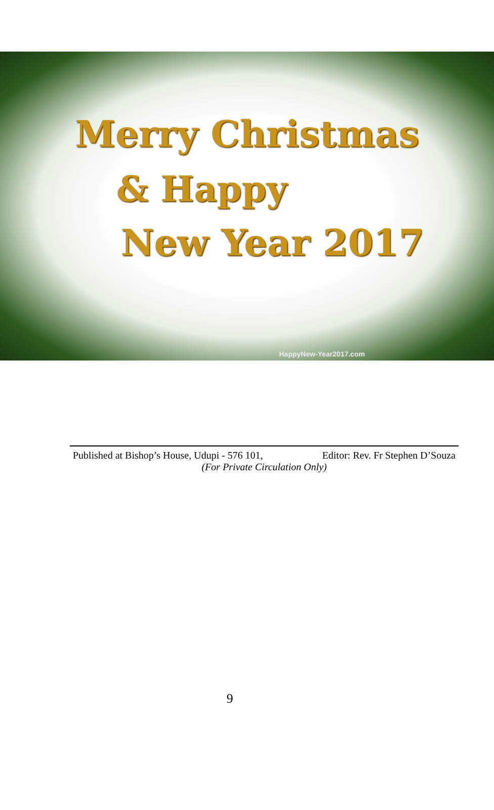Merry Christmas
& Happy
New Year 2017
HappyNew-Year2017.com
Published at Bishop’s House, Udupi - 576 101, Editor: Rev. Fr Stephen D’Souza
(For Private Circulation Only)
9